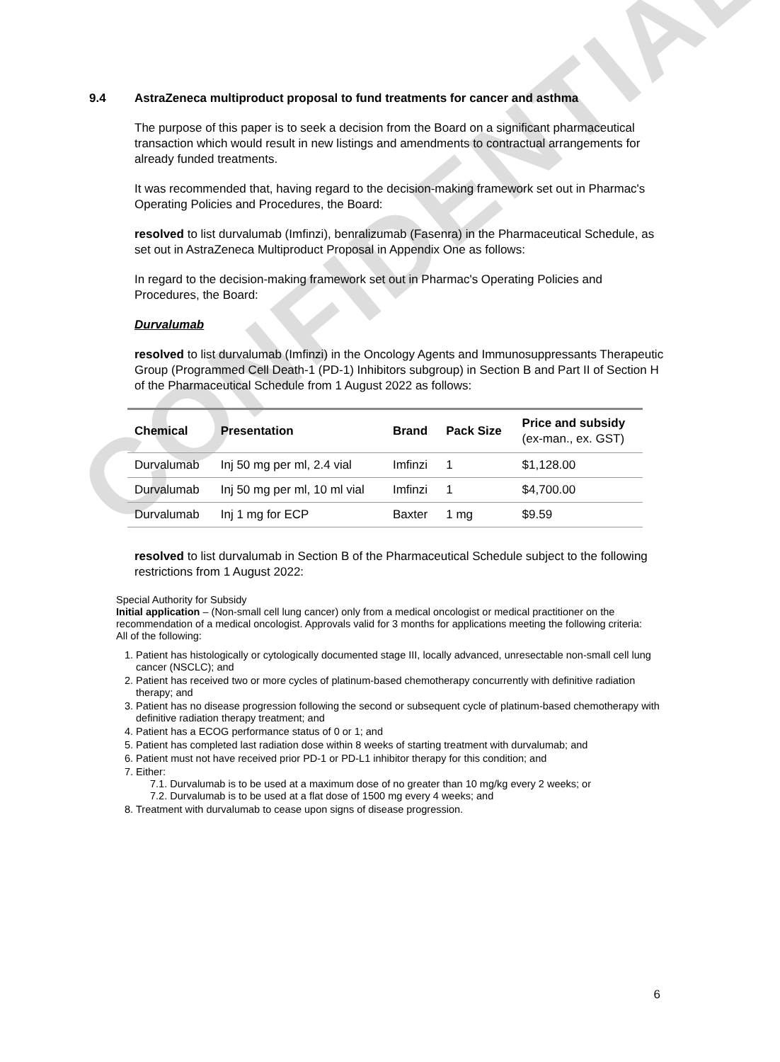CONFIDENTIAL
9.4 AstraZeneca multiproduct proposal to fund treatments for cancer and asthma
The purpose of this paper is to seek a decision from the Board on a significant pharmaceutical transaction which would result in new listings and amendments to contractual arrangements for already funded treatments.
It was recommended that, having regard to the decision-making framework set out in Pharmac's Operating Policies and Procedures, the Board:
resolved to list durvalumab (Imfinzi), benralizumab (Fasenra) in the Pharmaceutical Schedule, as set out in AstraZeneca Multiproduct Proposal in Appendix One as follows:
In regard to the decision-making framework set out in Pharmac's Operating Policies and Procedures, the Board:
Durvalumab
resolved to list durvalumab (Imfinzi) in the Oncology Agents and Immunosuppressants Therapeutic Group (Programmed Cell Death-1 (PD-1) Inhibitors subgroup) in Section B and Part II of Section H of the Pharmaceutical Schedule from 1 August 2022 as follows:
| Chemical | Presentation | Brand | Pack Size | Price and subsidy (ex-man., ex. GST) |
| --- | --- | --- | --- | --- |
| Durvalumab | Inj 50 mg per ml, 2.4 vial | Imfinzi | 1 | $1,128.00 |
| Durvalumab | Inj 50 mg per ml, 10 ml vial | Imfinzi | 1 | $4,700.00 |
| Durvalumab | Inj 1 mg for ECP | Baxter | 1 mg | $9.59 |
resolved to list durvalumab in Section B of the Pharmaceutical Schedule subject to the following restrictions from 1 August 2022:
Special Authority for Subsidy
Initial application – (Non-small cell lung cancer) only from a medical oncologist or medical practitioner on the recommendation of a medical oncologist. Approvals valid for 3 months for applications meeting the following criteria:
All of the following:
1. Patient has histologically or cytologically documented stage III, locally advanced, unresectable non-small cell lung cancer (NSCLC); and
2. Patient has received two or more cycles of platinum-based chemotherapy concurrently with definitive radiation therapy; and
3. Patient has no disease progression following the second or subsequent cycle of platinum-based chemotherapy with definitive radiation therapy treatment; and
4. Patient has a ECOG performance status of 0 or 1; and
5. Patient has completed last radiation dose within 8 weeks of starting treatment with durvalumab; and
6. Patient must not have received prior PD-1 or PD-L1 inhibitor therapy for this condition; and
7. Either:
7.1. Durvalumab is to be used at a maximum dose of no greater than 10 mg/kg every 2 weeks; or
7.2. Durvalumab is to be used at a flat dose of 1500 mg every 4 weeks; and
8. Treatment with durvalumab to cease upon signs of disease progression.
6